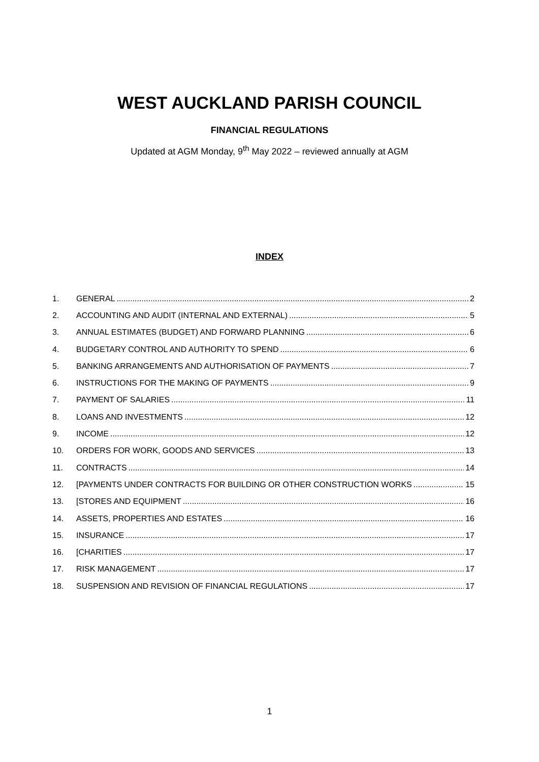WEST AUCKLAND PARISH COUNCIL
FINANCIAL REGULATIONS
Updated at AGM Monday, 9<sup>th</sup> May 2022 – reviewed annually at AGM
INDEX
1. GENERAL 2
2. ACCOUNTING AND AUDIT (INTERNAL AND EXTERNAL) 5
3. ANNUAL ESTIMATES (BUDGET) AND FORWARD PLANNING 6
4. BUDGETARY CONTROL AND AUTHORITY TO SPEND 6
5. BANKING ARRANGEMENTS AND AUTHORISATION OF PAYMENTS 7
6. INSTRUCTIONS FOR THE MAKING OF PAYMENTS 9
7. PAYMENT OF SALARIES 11
8. LOANS AND INVESTMENTS 12
9. INCOME 12
10. ORDERS FOR WORK, GOODS AND SERVICES 13
11. CONTRACTS 14
12. [PAYMENTS UNDER CONTRACTS FOR BUILDING OR OTHER CONSTRUCTION WORKS 15
13. [STORES AND EQUIPMENT 16
14. ASSETS, PROPERTIES AND ESTATES 16
15. INSURANCE 17
16. [CHARITIES 17
17. RISK MANAGEMENT 17
18. SUSPENSION AND REVISION OF FINANCIAL REGULATIONS 17
1